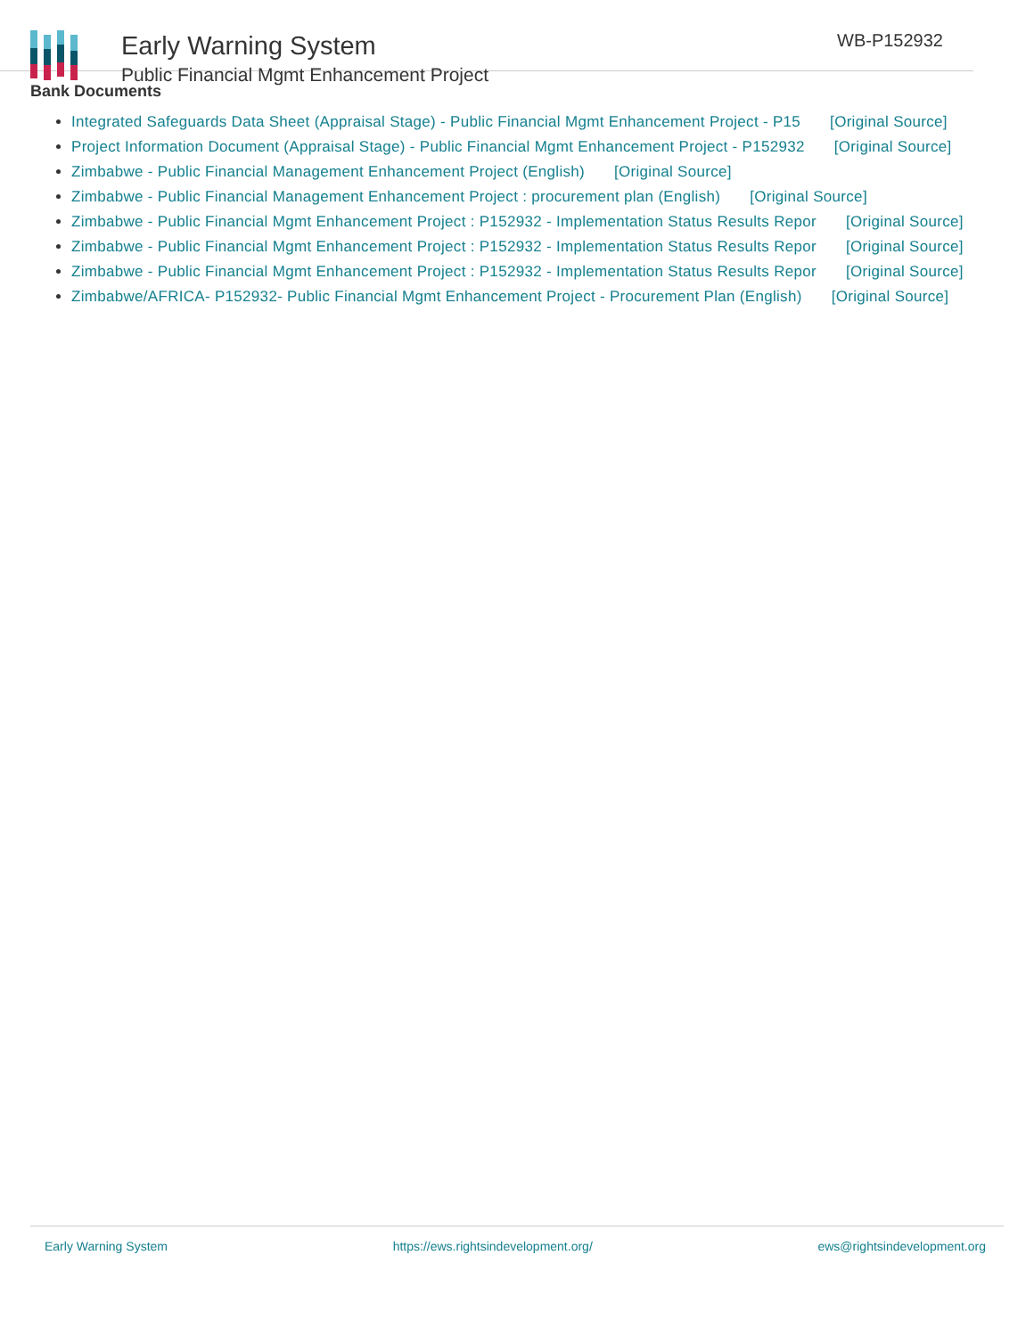Early Warning System
Public Financial Mgmt Enhancement Project
WB-P152932
Bank Documents
Integrated Safeguards Data Sheet (Appraisal Stage) - Public Financial Mgmt Enhancement Project - P15 [Original Source]
Project Information Document (Appraisal Stage) - Public Financial Mgmt Enhancement Project - P152932 [Original Source]
Zimbabwe - Public Financial Management Enhancement Project (English) [Original Source]
Zimbabwe - Public Financial Management Enhancement Project : procurement plan (English) [Original Source]
Zimbabwe - Public Financial Mgmt Enhancement Project : P152932 - Implementation Status Results Repor [Original Source]
Zimbabwe - Public Financial Mgmt Enhancement Project : P152932 - Implementation Status Results Repor [Original Source]
Zimbabwe - Public Financial Mgmt Enhancement Project : P152932 - Implementation Status Results Repor [Original Source]
Zimbabwe/AFRICA- P152932- Public Financial Mgmt Enhancement Project - Procurement Plan (English) [Original Source]
Early Warning System https://ews.rightsindevelopment.org/ ews@rightsindevelopment.org